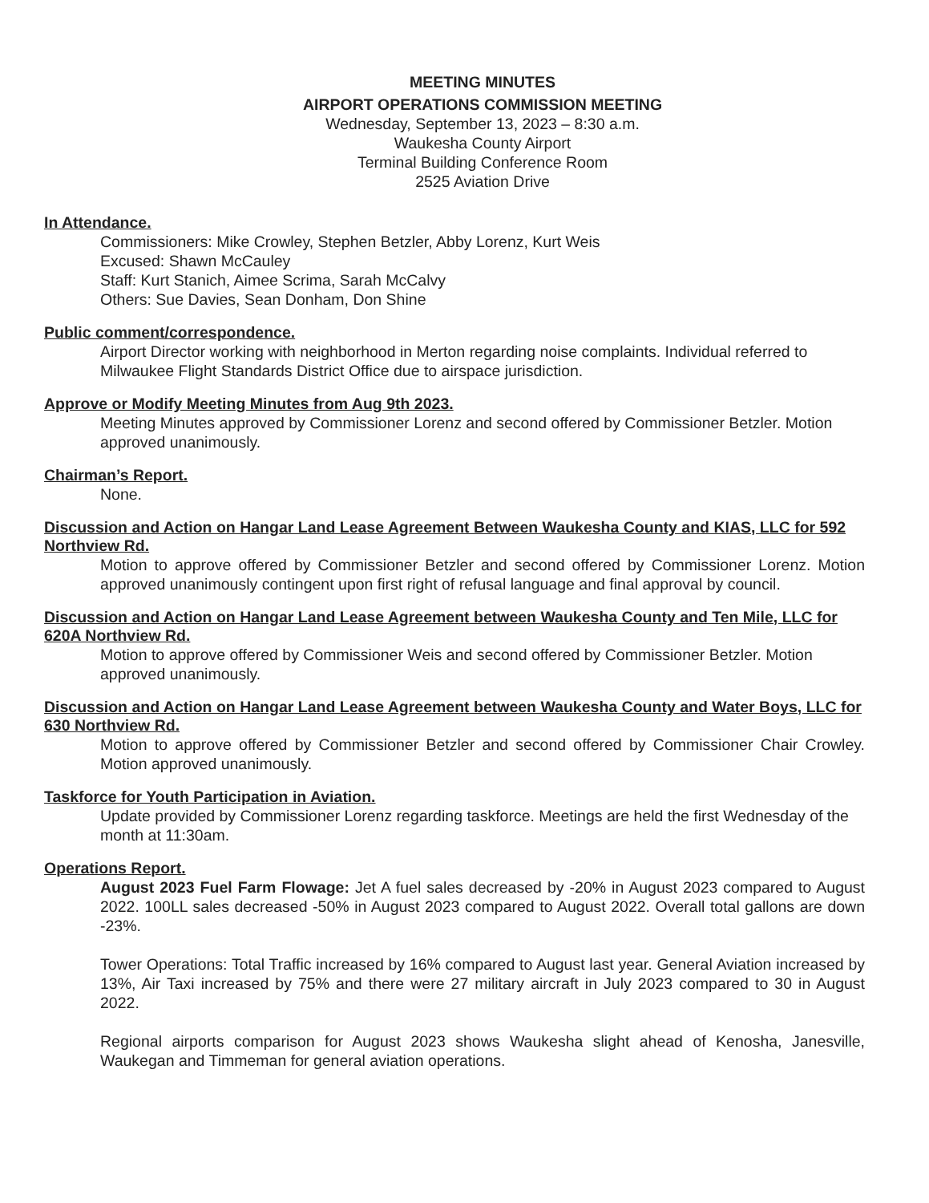MEETING MINUTES
AIRPORT OPERATIONS COMMISSION MEETING
Wednesday, September 13, 2023 – 8:30 a.m.
Waukesha County Airport
Terminal Building Conference Room
2525 Aviation Drive
In Attendance.
Commissioners: Mike Crowley, Stephen Betzler, Abby Lorenz, Kurt Weis
Excused: Shawn McCauley
Staff: Kurt Stanich, Aimee Scrima, Sarah McCalvy
Others: Sue Davies, Sean Donham, Don Shine
Public comment/correspondence.
Airport Director working with neighborhood in Merton regarding noise complaints. Individual referred to Milwaukee Flight Standards District Office due to airspace jurisdiction.
Approve or Modify Meeting Minutes from Aug 9th 2023.
Meeting Minutes approved by Commissioner Lorenz and second offered by Commissioner Betzler. Motion approved unanimously.
Chairman’s Report.
None.
Discussion and Action on Hangar Land Lease Agreement Between Waukesha County and KIAS, LLC for 592 Northview Rd.
Motion to approve offered by Commissioner Betzler and second offered by Commissioner Lorenz. Motion approved unanimously contingent upon first right of refusal language and final approval by council.
Discussion and Action on Hangar Land Lease Agreement between Waukesha County and Ten Mile, LLC for 620A Northview Rd.
Motion to approve offered by Commissioner Weis and second offered by Commissioner Betzler. Motion approved unanimously.
Discussion and Action on Hangar Land Lease Agreement between Waukesha County and Water Boys, LLC for 630 Northview Rd.
Motion to approve offered by Commissioner Betzler and second offered by Commissioner Chair Crowley. Motion approved unanimously.
Taskforce for Youth Participation in Aviation.
Update provided by Commissioner Lorenz regarding taskforce. Meetings are held the first Wednesday of the month at 11:30am.
Operations Report.
August 2023 Fuel Farm Flowage: Jet A fuel sales decreased by -20% in August 2023 compared to August 2022. 100LL sales decreased -50% in August 2023 compared to August 2022. Overall total gallons are down -23%.
Tower Operations: Total Traffic increased by 16% compared to August last year. General Aviation increased by 13%, Air Taxi increased by 75% and there were 27 military aircraft in July 2023 compared to 30 in August 2022.
Regional airports comparison for August 2023 shows Waukesha slight ahead of Kenosha, Janesville, Waukegan and Timmeman for general aviation operations.